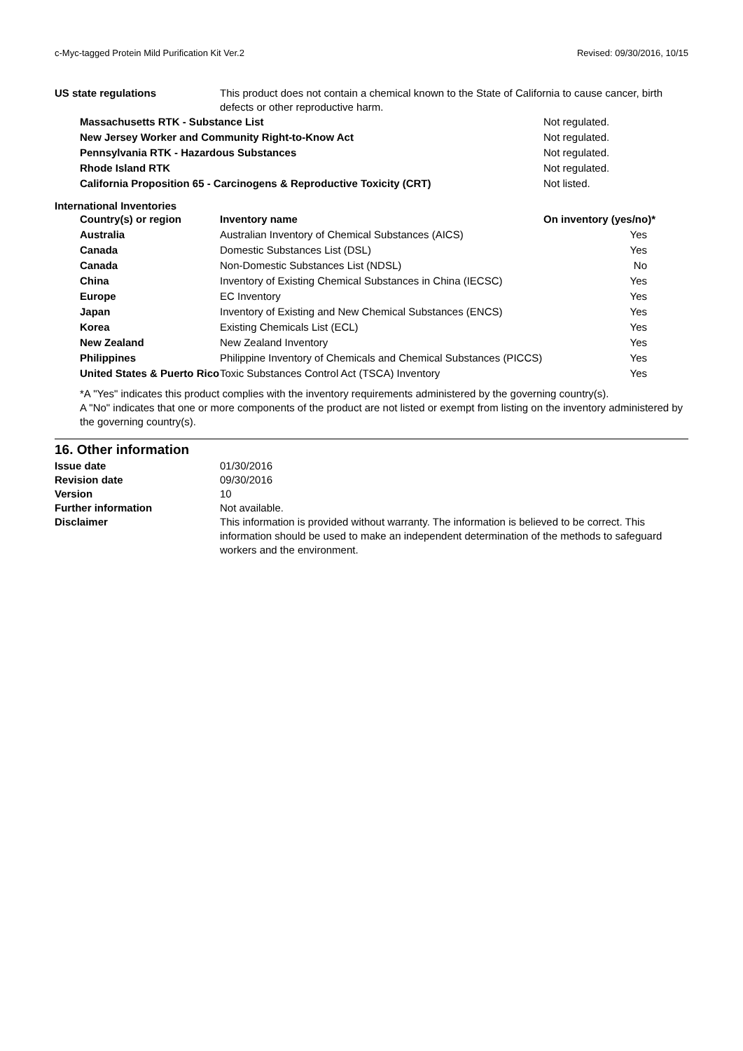c-Myc-tagged Protein Mild Purification Kit Ver.2 Revised: 09/30/2016, 10/15
US state regulations This product does not contain a chemical known to the State of California to cause cancer, birth defects or other reproductive harm.
| Massachusetts RTK - Substance List | Not regulated. |
| New Jersey Worker and Community Right-to-Know Act | Not regulated. |
| Pennsylvania RTK - Hazardous Substances | Not regulated. |
| Rhode Island RTK | Not regulated. |
| California Proposition 65 - Carcinogens & Reproductive Toxicity (CRT) | Not listed. |
International Inventories
| Country(s) or region | Inventory name | On inventory (yes/no)* |
| --- | --- | --- |
| Australia | Australian Inventory of Chemical Substances (AICS) | Yes |
| Canada | Domestic Substances List (DSL) | Yes |
| Canada | Non-Domestic Substances List (NDSL) | No |
| China | Inventory of Existing Chemical Substances in China (IECSC) | Yes |
| Europe | EC Inventory | Yes |
| Japan | Inventory of Existing and New Chemical Substances (ENCS) | Yes |
| Korea | Existing Chemicals List (ECL) | Yes |
| New Zealand | New Zealand Inventory | Yes |
| Philippines | Philippine Inventory of Chemicals and Chemical Substances (PICCS) | Yes |
| United States & Puerto Rico | Toxic Substances Control Act (TSCA) Inventory | Yes |
*A "Yes" indicates this product complies with the inventory requirements administered by the governing country(s).
A "No" indicates that one or more components of the product are not listed or exempt from listing on the inventory administered by the governing country(s).
16. Other information
Issue date 01/30/2016
Revision date 09/30/2016
Version 10
Further information Not available.
Disclaimer This information is provided without warranty. The information is believed to be correct. This information should be used to make an independent determination of the methods to safeguard workers and the environment.